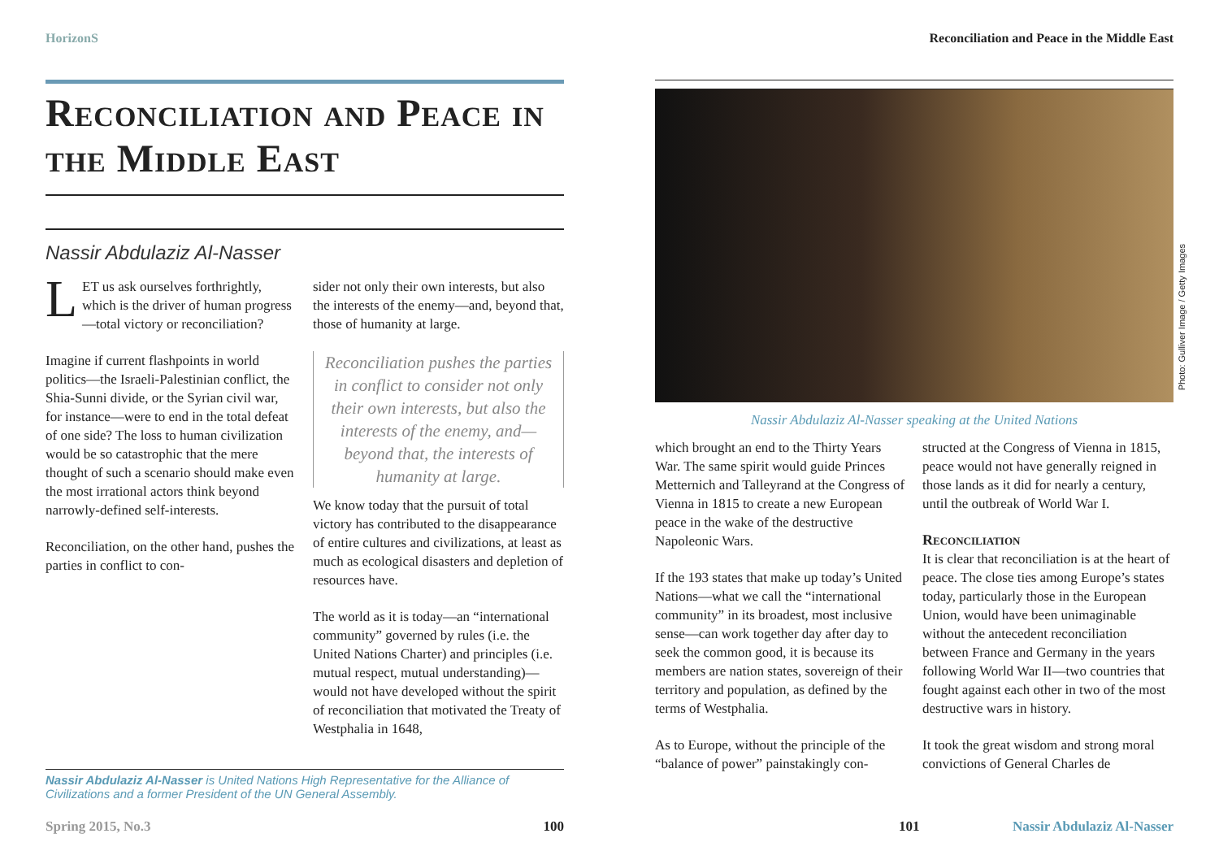HorizonS
Reconciliation and Peace in the Middle East
Nassir Abdulaziz Al-Nasser
LET us ask ourselves forthrightly, which is the driver of human progress—total victory or reconciliation?
Imagine if current flashpoints in world politics—the Israeli-Palestinian conflict, the Shia-Sunni divide, or the Syrian civil war, for instance—were to end in the total defeat of one side? The loss to human civilization would be so catastrophic that the mere thought of such a scenario should make even the most irrational actors think beyond narrowly-defined self-interests.
Reconciliation, on the other hand, pushes the parties in conflict to con-
sider not only their own interests, but also the interests of the enemy—and, beyond that, those of humanity at large.
Reconciliation pushes the parties in conflict to consider not only their own interests, but also the interests of the enemy, and—beyond that, the interests of humanity at large.
We know today that the pursuit of total victory has contributed to the disappearance of entire cultures and civilizations, at least as much as ecological disasters and depletion of resources have.
The world as it is today—an “international community” governed by rules (i.e. the United Nations Charter) and principles (i.e. mutual respect, mutual understanding)—would not have developed without the spirit of reconciliation that motivated the Treaty of Westphalia in 1648,
Nassir Abdulaziz Al-Nasser is United Nations High Representative for the Alliance of Civilizations and a former President of the UN General Assembly.
Spring 2015, No.3 100
Reconciliation and Peace in the Middle East
Photo: Gulliver Image / Getty Images
Nassir Abdulaziz Al-Nasser speaking at the United Nations
which brought an end to the Thirty Years War. The same spirit would guide Princes Metternich and Talleyrand at the Congress of Vienna in 1815 to create a new European peace in the wake of the destructive Napoleonic Wars.
If the 193 states that make up today’s United Nations—what we call the “international community” in its broadest, most inclusive sense—can work together day after day to seek the common good, it is because its members are nation states, sovereign of their territory and population, as defined by the terms of Westphalia.
As to Europe, without the principle of the “balance of power” painstakingly con-
structed at the Congress of Vienna in 1815, peace would not have generally reigned in those lands as it did for nearly a century, until the outbreak of World War I.
Reconciliation
It is clear that reconciliation is at the heart of peace. The close ties among Europe’s states today, particularly those in the European Union, would have been unimaginable without the antecedent reconciliation between France and Germany in the years following World War II—two countries that fought against each other in two of the most destructive wars in history.
It took the great wisdom and strong moral convictions of General Charles de
101 Nassir Abdulaziz Al-Nasser